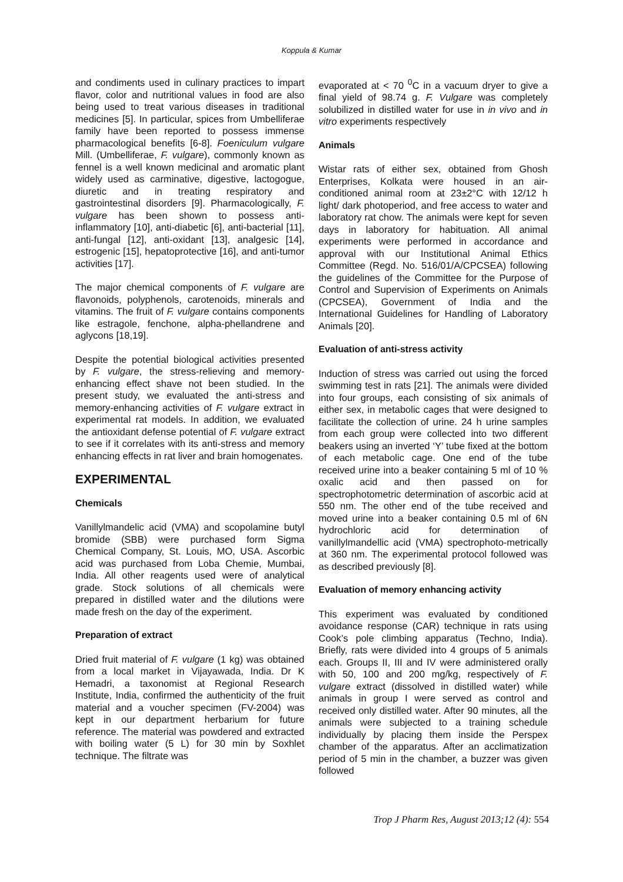Koppula & Kumar
and condiments used in culinary practices to impart flavor, color and nutritional values in food are also being used to treat various diseases in traditional medicines [5]. In particular, spices from Umbelliferae family have been reported to possess immense pharmacological benefits [6-8]. Foeniculum vulgare Mill. (Umbelliferae, F. vulgare), commonly known as fennel is a well known medicinal and aromatic plant widely used as carminative, digestive, lactogogue, diuretic and in treating respiratory and gastrointestinal disorders [9]. Pharmacologically, F. vulgare has been shown to possess anti-inflammatory [10], anti-diabetic [6], anti-bacterial [11], anti-fungal [12], anti-oxidant [13], analgesic [14], estrogenic [15], hepatoprotective [16], and anti-tumor activities [17].
The major chemical components of F. vulgare are flavonoids, polyphenols, carotenoids, minerals and vitamins. The fruit of F. vulgare contains components like estragole, fenchone, alpha-phellandrene and aglycons [18,19].
Despite the potential biological activities presented by F. vulgare, the stress-relieving and memory-enhancing effect shave not been studied. In the present study, we evaluated the anti-stress and memory-enhancing activities of F. vulgare extract in experimental rat models. In addition, we evaluated the antioxidant defense potential of F. vulgare extract to see if it correlates with its anti-stress and memory enhancing effects in rat liver and brain homogenates.
EXPERIMENTAL
Chemicals
Vanillylmandelic acid (VMA) and scopolamine butyl bromide (SBB) were purchased form Sigma Chemical Company, St. Louis, MO, USA. Ascorbic acid was purchased from Loba Chemie, Mumbai, India. All other reagents used were of analytical grade. Stock solutions of all chemicals were prepared in distilled water and the dilutions were made fresh on the day of the experiment.
Preparation of extract
Dried fruit material of F. vulgare (1 kg) was obtained from a local market in Vijayawada, India. Dr K Hemadri, a taxonomist at Regional Research Institute, India, confirmed the authenticity of the fruit material and a voucher specimen (FV-2004) was kept in our department herbarium for future reference. The material was powdered and extracted with boiling water (5 L) for 30 min by Soxhlet technique. The filtrate was
evaporated at < 70 <sup>0</sup>C in a vacuum dryer to give a final yield of 98.74 g. F. Vulgare was completely solubilized in distilled water for use in in vivo and in vitro experiments respectively
Animals
Wistar rats of either sex, obtained from Ghosh Enterprises, Kolkata were housed in an air-conditioned animal room at 23±2°C with 12/12 h light/ dark photoperiod, and free access to water and laboratory rat chow. The animals were kept for seven days in laboratory for habituation. All animal experiments were performed in accordance and approval with our Institutional Animal Ethics Committee (Regd. No. 516/01/A/CPCSEA) following the guidelines of the Committee for the Purpose of Control and Supervision of Experiments on Animals (CPCSEA), Government of India and the International Guidelines for Handling of Laboratory Animals [20].
Evaluation of anti-stress activity
Induction of stress was carried out using the forced swimming test in rats [21]. The animals were divided into four groups, each consisting of six animals of either sex, in metabolic cages that were designed to facilitate the collection of urine. 24 h urine samples from each group were collected into two different beakers using an inverted ‘Y’ tube fixed at the bottom of each metabolic cage. One end of the tube received urine into a beaker containing 5 ml of 10 % oxalic acid and then passed on for spectrophotometric determination of ascorbic acid at 550 nm. The other end of the tube received and moved urine into a beaker containing 0.5 ml of 6N hydrochloric acid for determination of vanillylmandellic acid (VMA) spectrophoto-metrically at 360 nm. The experimental protocol followed was as described previously [8].
Evaluation of memory enhancing activity
This experiment was evaluated by conditioned avoidance response (CAR) technique in rats using Cook’s pole climbing apparatus (Techno, India). Briefly, rats were divided into 4 groups of 5 animals each. Groups II, III and IV were administered orally with 50, 100 and 200 mg/kg, respectively of F. vulgare extract (dissolved in distilled water) while animals in group I were served as control and received only distilled water. After 90 minutes, all the animals were subjected to a training schedule individually by placing them inside the Perspex chamber of the apparatus. After an acclimatization period of 5 min in the chamber, a buzzer was given followed
Trop J Pharm Res, August 2013;12 (4): 554